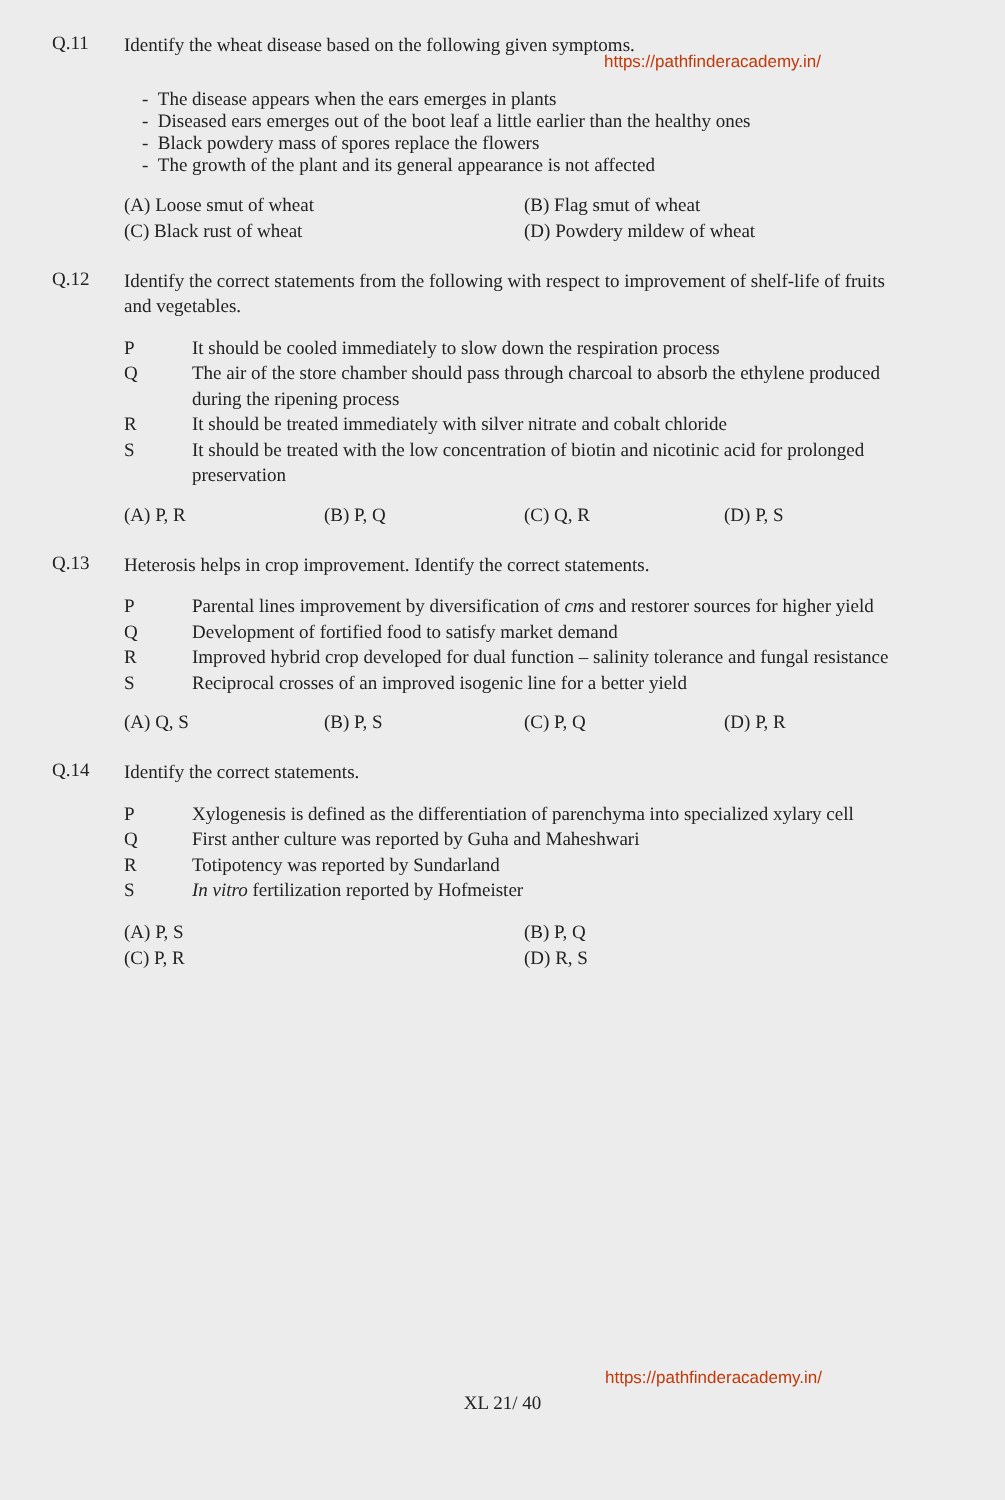Q.11
Identify the wheat disease based on the following given symptoms.
https://pathfinderacademy.in/
- The disease appears when the ears emerges in plants
- Diseased ears emerges out of the boot leaf a little earlier than the healthy ones
- Black powdery mass of spores replace the flowers
- The growth of the plant and its general appearance is not affected
(A) Loose smut of wheat
(B) Flag smut of wheat
(C) Black rust of wheat
(D) Powdery mildew of wheat
Q.12
Identify the correct statements from the following with respect to improvement of shelf-life of fruits and vegetables.
P It should be cooled immediately to slow down the respiration process
Q The air of the store chamber should pass through charcoal to absorb the ethylene produced during the ripening process
R It should be treated immediately with silver nitrate and cobalt chloride
S It should be treated with the low concentration of biotin and nicotinic acid for prolonged preservation
(A) P, R
(B) P, Q
(C) Q, R
(D) P, S
Q.13
Heterosis helps in crop improvement. Identify the correct statements.
P Parental lines improvement by diversification of cms and restorer sources for higher yield
Q Development of fortified food to satisfy market demand
R Improved hybrid crop developed for dual function – salinity tolerance and fungal resistance
S Reciprocal crosses of an improved isogenic line for a better yield
(A) Q, S
(B) P, S
(C) P, Q
(D) P, R
Q.14
Identify the correct statements.
P Xylogenesis is defined as the differentiation of parenchyma into specialized xylary cell
Q First anther culture was reported by Guha and Maheshwari
R Totipotency was reported by Sundarland
S In vitro fertilization reported by Hofmeister
(A) P, S
(B) P, Q
(C) P, R
(D) R, S
https://pathfinderacademy.in/
XL 21/ 40